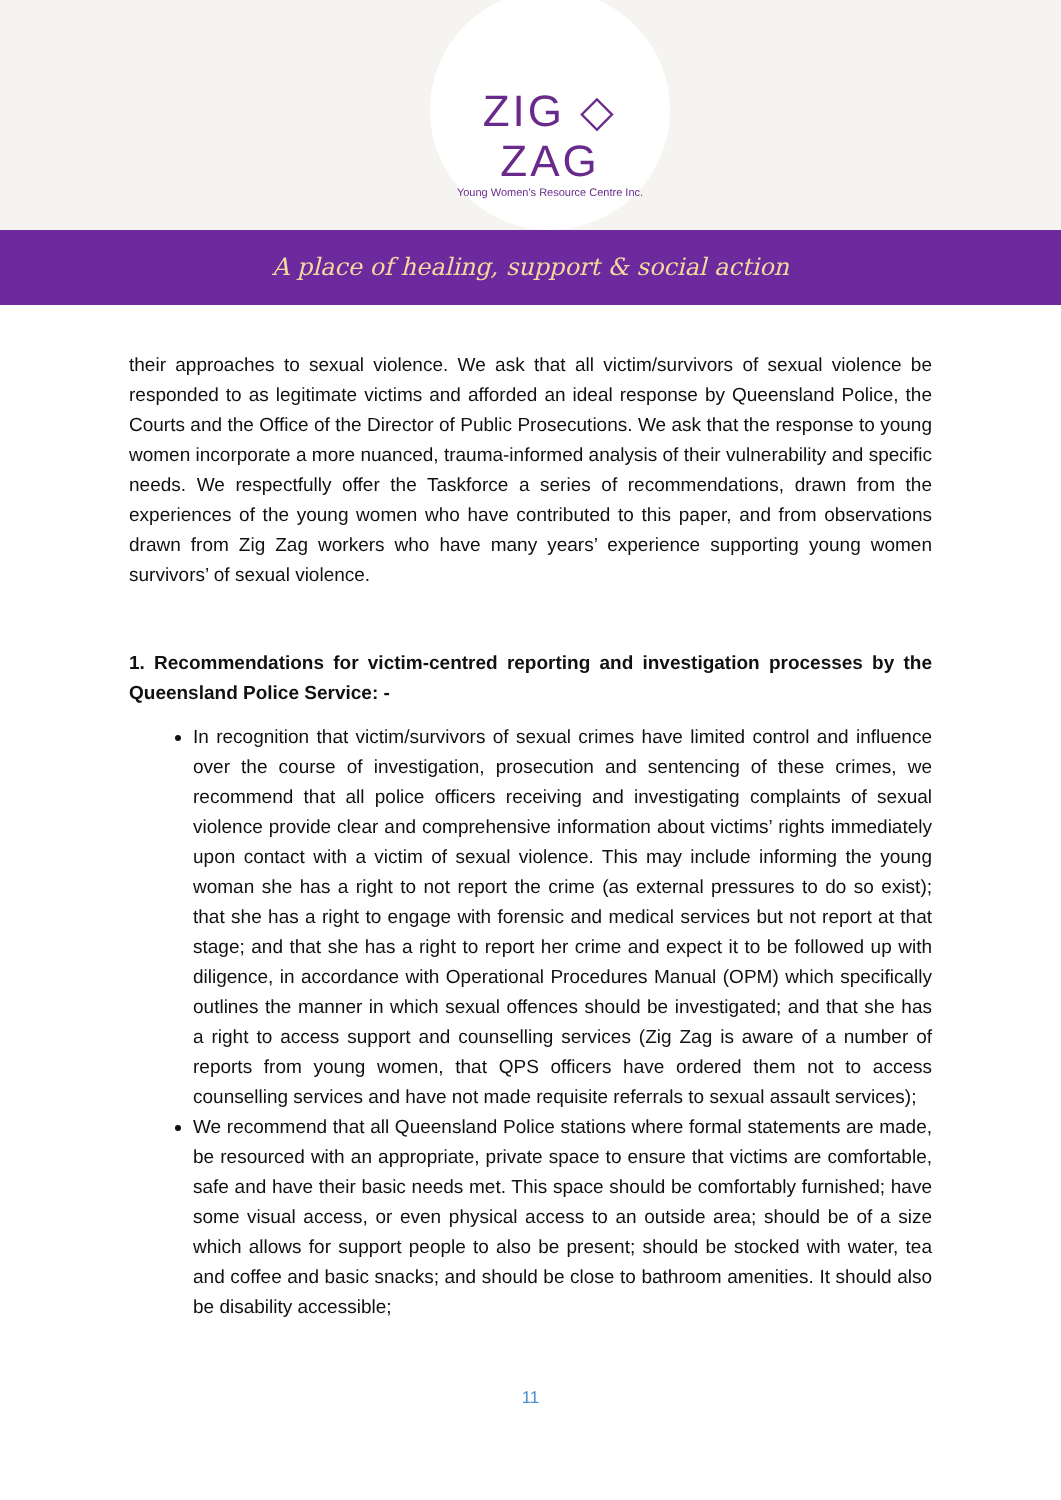ZIG ◇ ZAG
Young Women's Resource Centre Inc.
A place of healing, support & social action
their approaches to sexual violence. We ask that all victim/survivors of sexual violence be responded to as legitimate victims and afforded an ideal response by Queensland Police, the Courts and the Office of the Director of Public Prosecutions. We ask that the response to young women incorporate a more nuanced, trauma-informed analysis of their vulnerability and specific needs. We respectfully offer the Taskforce a series of recommendations, drawn from the experiences of the young women who have contributed to this paper, and from observations drawn from Zig Zag workers who have many years’ experience supporting young women survivors’ of sexual violence.
1. Recommendations for victim-centred reporting and investigation processes by the Queensland Police Service: -
In recognition that victim/survivors of sexual crimes have limited control and influence over the course of investigation, prosecution and sentencing of these crimes, we recommend that all police officers receiving and investigating complaints of sexual violence provide clear and comprehensive information about victims’ rights immediately upon contact with a victim of sexual violence. This may include informing the young woman she has a right to not report the crime (as external pressures to do so exist); that she has a right to engage with forensic and medical services but not report at that stage; and that she has a right to report her crime and expect it to be followed up with diligence, in accordance with Operational Procedures Manual (OPM) which specifically outlines the manner in which sexual offences should be investigated; and that she has a right to access support and counselling services (Zig Zag is aware of a number of reports from young women, that QPS officers have ordered them not to access counselling services and have not made requisite referrals to sexual assault services);
We recommend that all Queensland Police stations where formal statements are made, be resourced with an appropriate, private space to ensure that victims are comfortable, safe and have their basic needs met. This space should be comfortably furnished; have some visual access, or even physical access to an outside area; should be of a size which allows for support people to also be present; should be stocked with water, tea and coffee and basic snacks; and should be close to bathroom amenities. It should also be disability accessible;
11